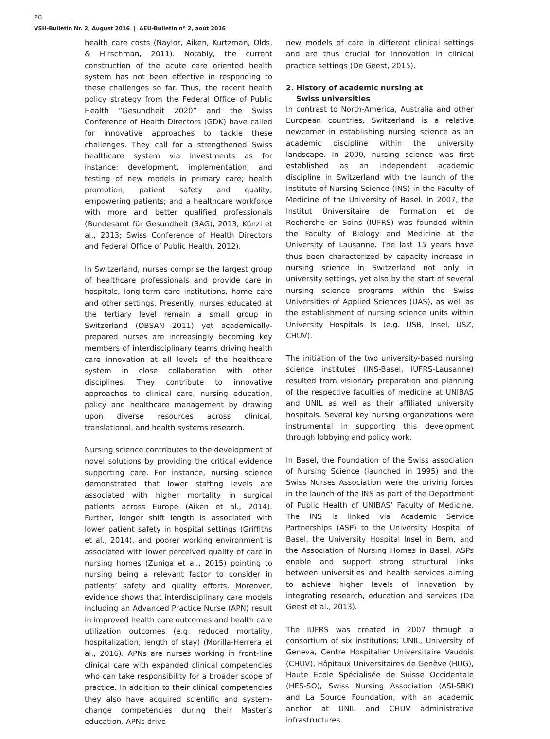28
VSH-Bulletin Nr. 2, August 2016 | AEU-Bulletin nº 2, août 2016
health care costs (Naylor, Aiken, Kurtzman, Olds, & Hirschman, 2011). Notably, the current construction of the acute care oriented health system has not been effective in responding to these challenges so far. Thus, the recent health policy strategy from the Federal Office of Public Health “Gesundheit 2020” and the Swiss Conference of Health Directors (GDK) have called for innovative approaches to tackle these challenges. They call for a strengthened Swiss healthcare system via investments as for instance: development, implementation, and testing of new models in primary care; health promotion; patient safety and quality; empowering patients; and a healthcare workforce with more and better qualified professionals (Bundesamt für Gesundheit (BAG), 2013; Künzi et al., 2013; Swiss Conference of Health Directors and Federal Office of Public Health, 2012).
In Switzerland, nurses comprise the largest group of healthcare professionals and provide care in hospitals, long-term care institutions, home care and other settings. Presently, nurses educated at the tertiary level remain a small group in Switzerland (OBSAN 2011) yet academically-prepared nurses are increasingly becoming key members of interdisciplinary teams driving health care innovation at all levels of the healthcare system in close collaboration with other disciplines. They contribute to innovative approaches to clinical care, nursing education, policy and healthcare management by drawing upon diverse resources across clinical, translational, and health systems research.
Nursing science contributes to the development of novel solutions by providing the critical evidence supporting care. For instance, nursing science demonstrated that lower staffing levels are associated with higher mortality in surgical patients across Europe (Aiken et al., 2014). Further, longer shift length is associated with lower patient safety in hospital settings (Griffiths et al., 2014), and poorer working environment is associated with lower perceived quality of care in nursing homes (Zuniga et al., 2015) pointing to nursing being a relevant factor to consider in patients’ safety and quality efforts. Moreover, evidence shows that interdisciplinary care models including an Advanced Practice Nurse (APN) result in improved health care outcomes and health care utilization outcomes (e.g. reduced mortality, hospitalization, length of stay) (Morilla-Herrera et al., 2016). APNs are nurses working in front-line clinical care with expanded clinical competencies who can take responsibility for a broader scope of practice. In addition to their clinical competencies they also have acquired scientific and system-change competencies during their Master’s education. APNs drive
new models of care in different clinical settings and are thus crucial for innovation in clinical practice settings (De Geest, 2015).
2. History of academic nursing at
Swiss universities
In contrast to North-America, Australia and other European countries, Switzerland is a relative newcomer in establishing nursing science as an academic discipline within the university landscape. In 2000, nursing science was first established as an independent academic discipline in Switzerland with the launch of the Institute of Nursing Science (INS) in the Faculty of Medicine of the University of Basel. In 2007, the Institut Universitaire de Formation et de Recherche en Soins (IUFRS) was founded within the Faculty of Biology and Medicine at the University of Lausanne. The last 15 years have thus been characterized by capacity increase in nursing science in Switzerland not only in university settings, yet also by the start of several nursing science programs within the Swiss Universities of Applied Sciences (UAS), as well as the establishment of nursing science units within University Hospitals (s (e.g. USB, Insel, USZ, CHUV).
The initiation of the two university-based nursing science institutes (INS-Basel, IUFRS-Lausanne) resulted from visionary preparation and planning of the respective faculties of medicine at UNIBAS and UNIL as well as their affiliated university hospitals. Several key nursing organizations were instrumental in supporting this development through lobbying and policy work.
In Basel, the Foundation of the Swiss association of Nursing Science (launched in 1995) and the Swiss Nurses Association were the driving forces in the launch of the INS as part of the Department of Public Health of UNIBAS’ Faculty of Medicine. The INS is linked via Academic Service Partnerships (ASP) to the University Hospital of Basel, the University Hospital Insel in Bern, and the Association of Nursing Homes in Basel. ASPs enable and support strong structural links between universities and health services aiming to achieve higher levels of innovation by integrating research, education and services (De Geest et al., 2013).
The IUFRS was created in 2007 through a consortium of six institutions: UNIL, University of Geneva, Centre Hospitalier Universitaire Vaudois (CHUV), Hôpitaux Universitaires de Genève (HUG), Haute Ecole Spécialisée de Suisse Occidentale (HES-SO), Swiss Nursing Association (ASI-SBK) and La Source Foundation, with an academic anchor at UNIL and CHUV administrative infrastructures.